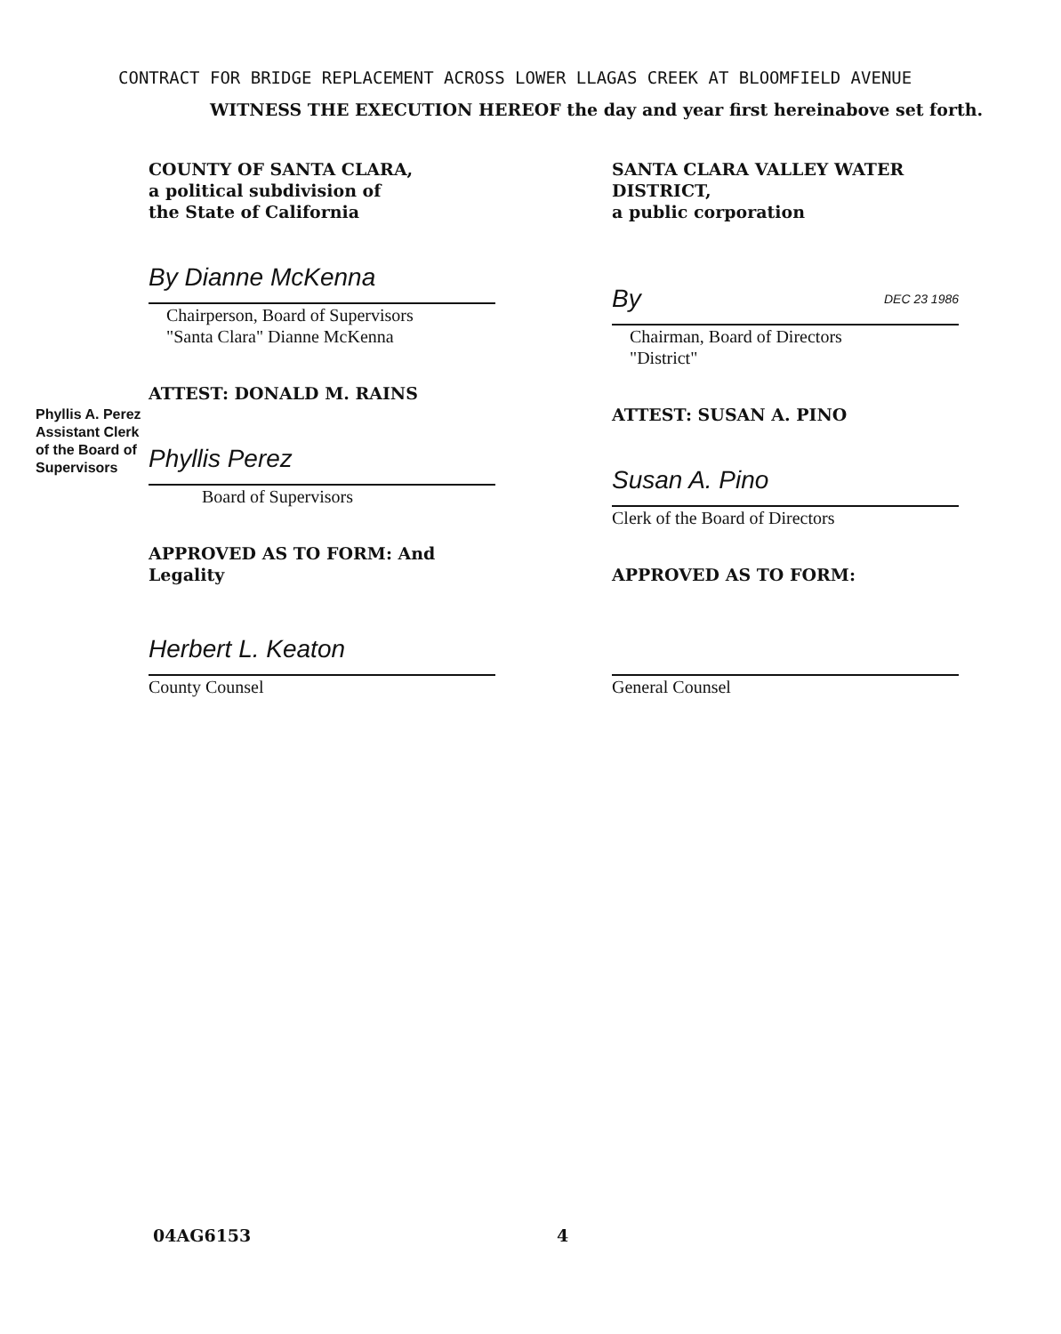CONTRACT FOR BRIDGE REPLACEMENT ACROSS LOWER LLAGAS CREEK AT BLOOMFIELD AVENUE
WITNESS THE EXECUTION HEREOF the day and year first hereinabove set forth.
COUNTY OF SANTA CLARA,
a political subdivision of
the State of California
By Dianne McKenna
Chairperson, Board of Supervisors
"Santa Clara" Dianne McKenna
ATTEST: DONALD M. RAINS
Phyllis Perez
Board of Supervisors
APPROVED AS TO FORM: And Legality
Herbert L. Keaton
County Counsel
Phyllis A. Perez
Assistant Clerk
of the Board of
Supervisors
SANTA CLARA VALLEY WATER DISTRICT,
a public corporation
By DEC 23 1986
Chairman, Board of Directors
"District"
ATTEST: SUSAN A. PINO
Susan A. Pino
Clerk of the Board of Directors
APPROVED AS TO FORM:
General Counsel
04AG6153 4